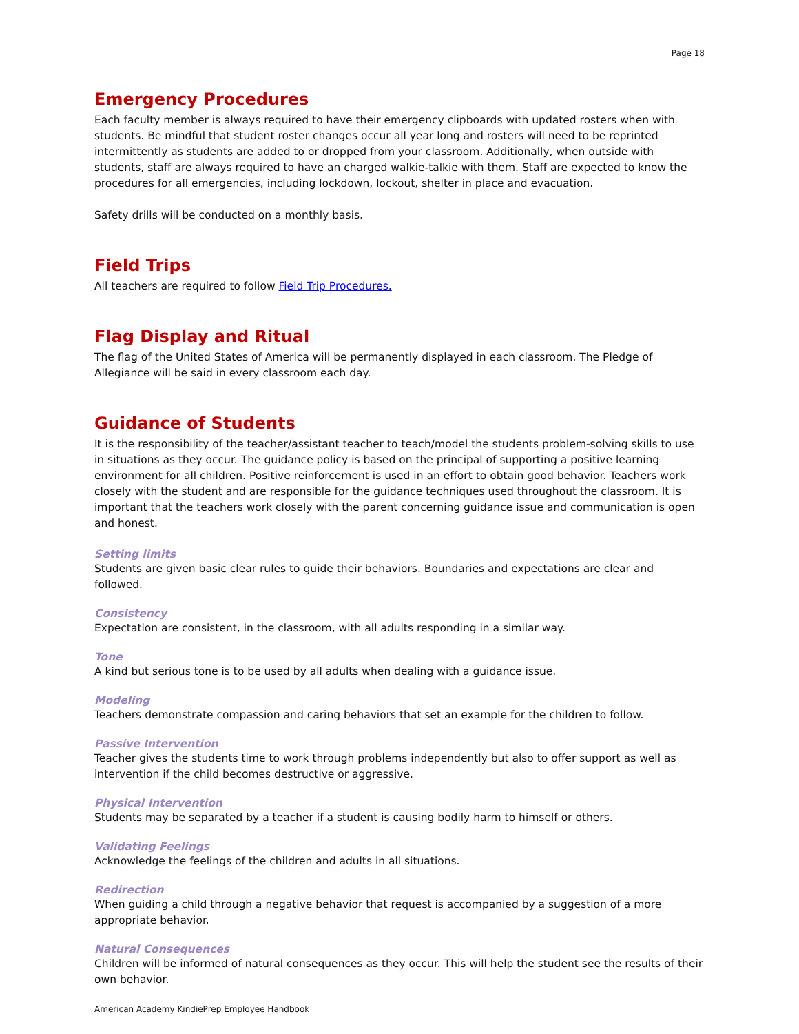Page 18
Emergency Procedures
Each faculty member is always required to have their emergency clipboards with updated rosters when with students. Be mindful that student roster changes occur all year long and rosters will need to be reprinted intermittently as students are added to or dropped from your classroom. Additionally, when outside with students, staff are always required to have an charged walkie-talkie with them. Staff are expected to know the procedures for all emergencies, including lockdown, lockout, shelter in place and evacuation.
Safety drills will be conducted on a monthly basis.
Field Trips
All teachers are required to follow Field Trip Procedures.
Flag Display and Ritual
The flag of the United States of America will be permanently displayed in each classroom. The Pledge of Allegiance will be said in every classroom each day.
Guidance of Students
It is the responsibility of the teacher/assistant teacher to teach/model the students problem-solving skills to use in situations as they occur. The guidance policy is based on the principal of supporting a positive learning environment for all children. Positive reinforcement is used in an effort to obtain good behavior. Teachers work closely with the student and are responsible for the guidance techniques used throughout the classroom. It is important that the teachers work closely with the parent concerning guidance issue and communication is open and honest.
Setting limits
Students are given basic clear rules to guide their behaviors. Boundaries and expectations are clear and followed.
Consistency
Expectation are consistent, in the classroom, with all adults responding in a similar way.
Tone
A kind but serious tone is to be used by all adults when dealing with a guidance issue.
Modeling
Teachers demonstrate compassion and caring behaviors that set an example for the children to follow.
Passive Intervention
Teacher gives the students time to work through problems independently but also to offer support as well as intervention if the child becomes destructive or aggressive.
Physical Intervention
Students may be separated by a teacher if a student is causing bodily harm to himself or others.
Validating Feelings
Acknowledge the feelings of the children and adults in all situations.
Redirection
When guiding a child through a negative behavior that request is accompanied by a suggestion of a more appropriate behavior.
Natural Consequences
Children will be informed of natural consequences as they occur. This will help the student see the results of their own behavior.
American Academy KindiePrep Employee Handbook